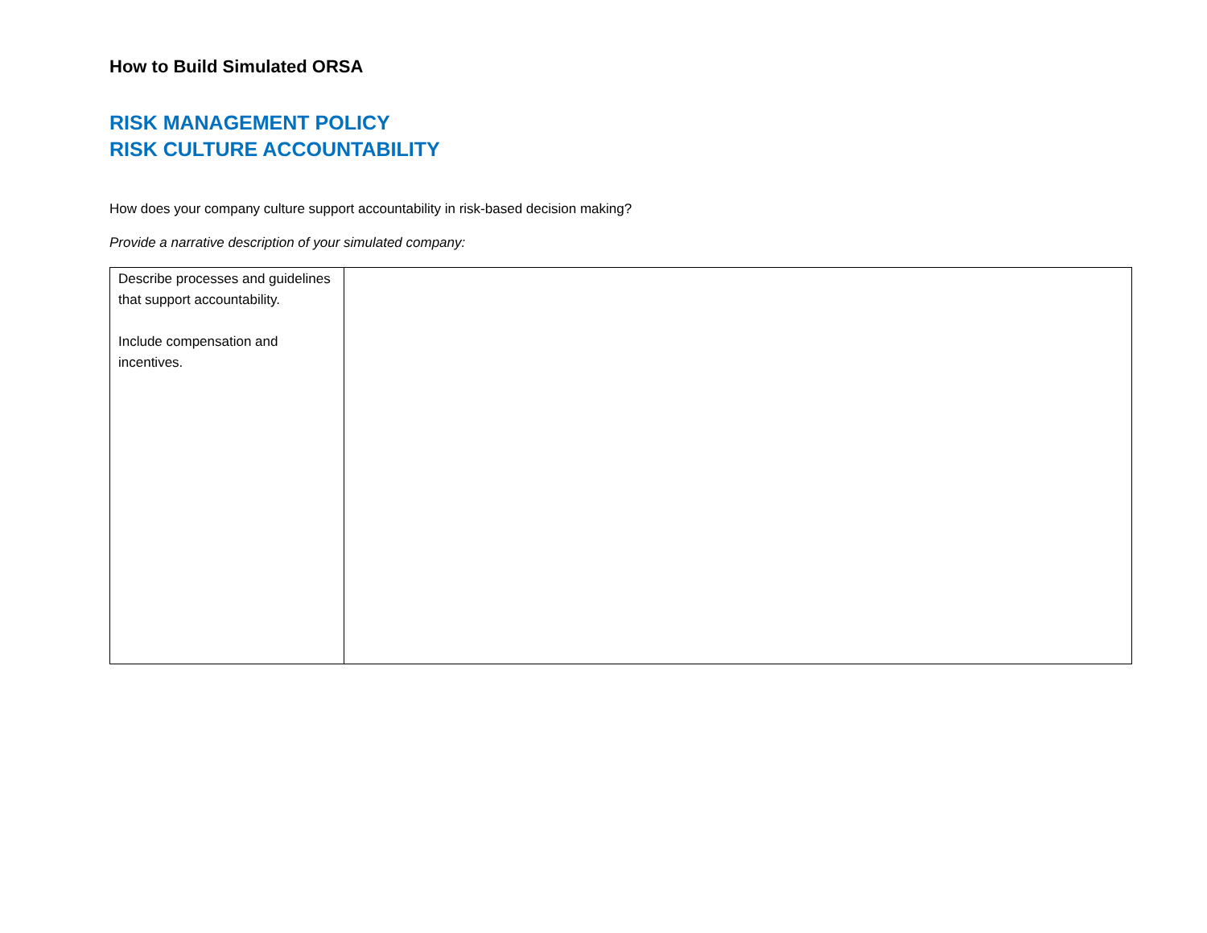How to Build Simulated ORSA
RISK MANAGEMENT POLICY
RISK CULTURE ACCOUNTABILITY
How does your company culture support accountability in risk-based decision making?
Provide a narrative description of your simulated company:
| Describe processes and guidelines that support accountability. Include compensation and incentives. | |